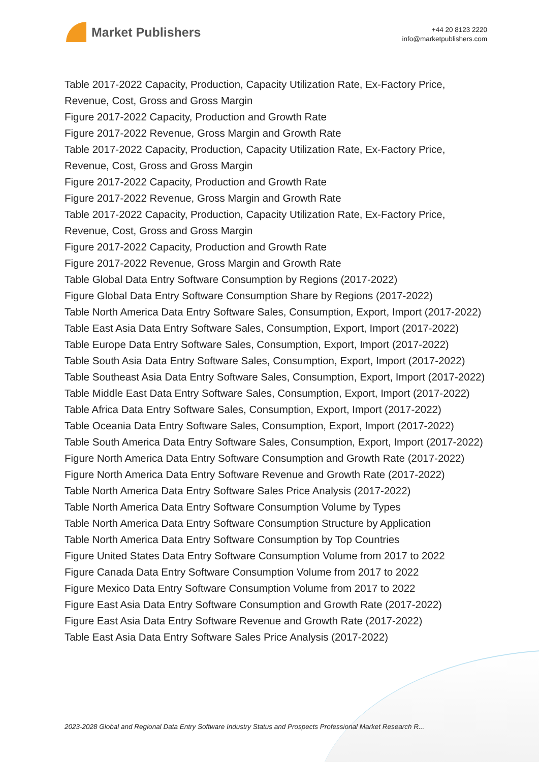Market Publishers
+44 20 8123 2220
info@marketpublishers.com
Table 2017-2022 Capacity, Production, Capacity Utilization Rate, Ex-Factory Price, Revenue, Cost, Gross and Gross Margin
Figure 2017-2022 Capacity, Production and Growth Rate
Figure 2017-2022 Revenue, Gross Margin and Growth Rate
Table 2017-2022 Capacity, Production, Capacity Utilization Rate, Ex-Factory Price, Revenue, Cost, Gross and Gross Margin
Figure 2017-2022 Capacity, Production and Growth Rate
Figure 2017-2022 Revenue, Gross Margin and Growth Rate
Table 2017-2022 Capacity, Production, Capacity Utilization Rate, Ex-Factory Price, Revenue, Cost, Gross and Gross Margin
Figure 2017-2022 Capacity, Production and Growth Rate
Figure 2017-2022 Revenue, Gross Margin and Growth Rate
Table Global Data Entry Software Consumption by Regions (2017-2022)
Figure Global Data Entry Software Consumption Share by Regions (2017-2022)
Table North America Data Entry Software Sales, Consumption, Export, Import (2017-2022)
Table East Asia Data Entry Software Sales, Consumption, Export, Import (2017-2022)
Table Europe Data Entry Software Sales, Consumption, Export, Import (2017-2022)
Table South Asia Data Entry Software Sales, Consumption, Export, Import (2017-2022)
Table Southeast Asia Data Entry Software Sales, Consumption, Export, Import (2017-2022)
Table Middle East Data Entry Software Sales, Consumption, Export, Import (2017-2022)
Table Africa Data Entry Software Sales, Consumption, Export, Import (2017-2022)
Table Oceania Data Entry Software Sales, Consumption, Export, Import (2017-2022)
Table South America Data Entry Software Sales, Consumption, Export, Import (2017-2022)
Figure North America Data Entry Software Consumption and Growth Rate (2017-2022)
Figure North America Data Entry Software Revenue and Growth Rate (2017-2022)
Table North America Data Entry Software Sales Price Analysis (2017-2022)
Table North America Data Entry Software Consumption Volume by Types
Table North America Data Entry Software Consumption Structure by Application
Table North America Data Entry Software Consumption by Top Countries
Figure United States Data Entry Software Consumption Volume from 2017 to 2022
Figure Canada Data Entry Software Consumption Volume from 2017 to 2022
Figure Mexico Data Entry Software Consumption Volume from 2017 to 2022
Figure East Asia Data Entry Software Consumption and Growth Rate (2017-2022)
Figure East Asia Data Entry Software Revenue and Growth Rate (2017-2022)
Table East Asia Data Entry Software Sales Price Analysis (2017-2022)
2023-2028 Global and Regional Data Entry Software Industry Status and Prospects Professional Market Research R...